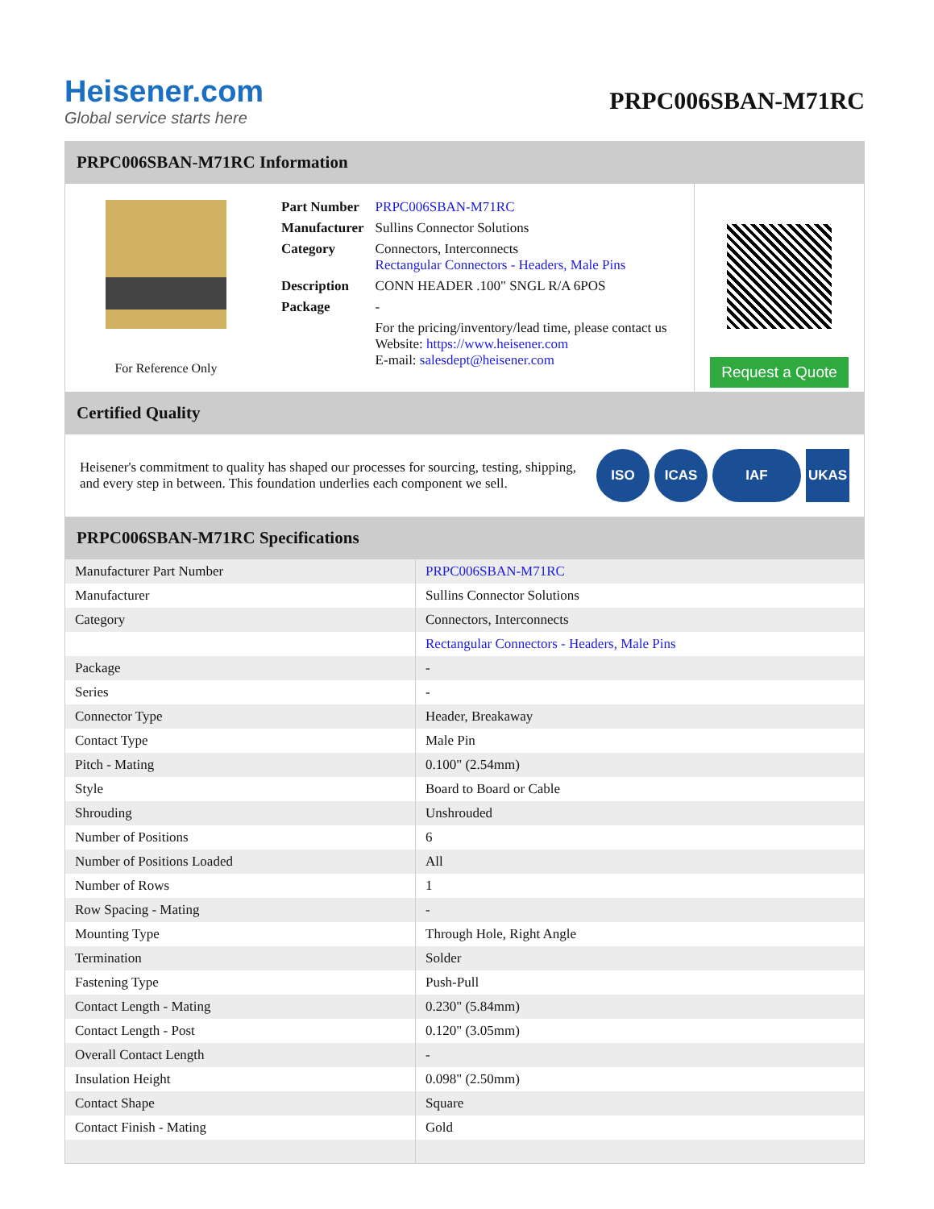Heisener.com
Global service starts here
PRPC006SBAN-M71RC
PRPC006SBAN-M71RC Information
For Reference Only
| Part Number | PRPC006SBAN-M71RC |
| Manufacturer | Sullins Connector Solutions |
| Category | Connectors, Interconnects Rectangular Connectors - Headers, Male Pins |
| Description | CONN HEADER .100" SNGL R/A 6POS |
| Package | - |
| | For the pricing/inventory/lead time, please contact us Website: https://www.heisener.com E-mail: salesdept@heisener.com |
Request a Quote
Certified Quality
Heisener's commitment to quality has shaped our processes for sourcing, testing, shipping, and every step in between. This foundation underlies each component we sell.
ISO ICAS IAF UKAS
PRPC006SBAN-M71RC Specifications
| Manufacturer Part Number | PRPC006SBAN-M71RC |
| Manufacturer | Sullins Connector Solutions |
| Category | Connectors, Interconnects |
| | Rectangular Connectors - Headers, Male Pins |
| Package | - |
| Series | - |
| Connector Type | Header, Breakaway |
| Contact Type | Male Pin |
| Pitch - Mating | 0.100" (2.54mm) |
| Style | Board to Board or Cable |
| Shrouding | Unshrouded |
| Number of Positions | 6 |
| Number of Positions Loaded | All |
| Number of Rows | 1 |
| Row Spacing - Mating | - |
| Mounting Type | Through Hole, Right Angle |
| Termination | Solder |
| Fastening Type | Push-Pull |
| Contact Length - Mating | 0.230" (5.84mm) |
| Contact Length - Post | 0.120" (3.05mm) |
| Overall Contact Length | - |
| Insulation Height | 0.098" (2.50mm) |
| Contact Shape | Square |
| Contact Finish - Mating | Gold |